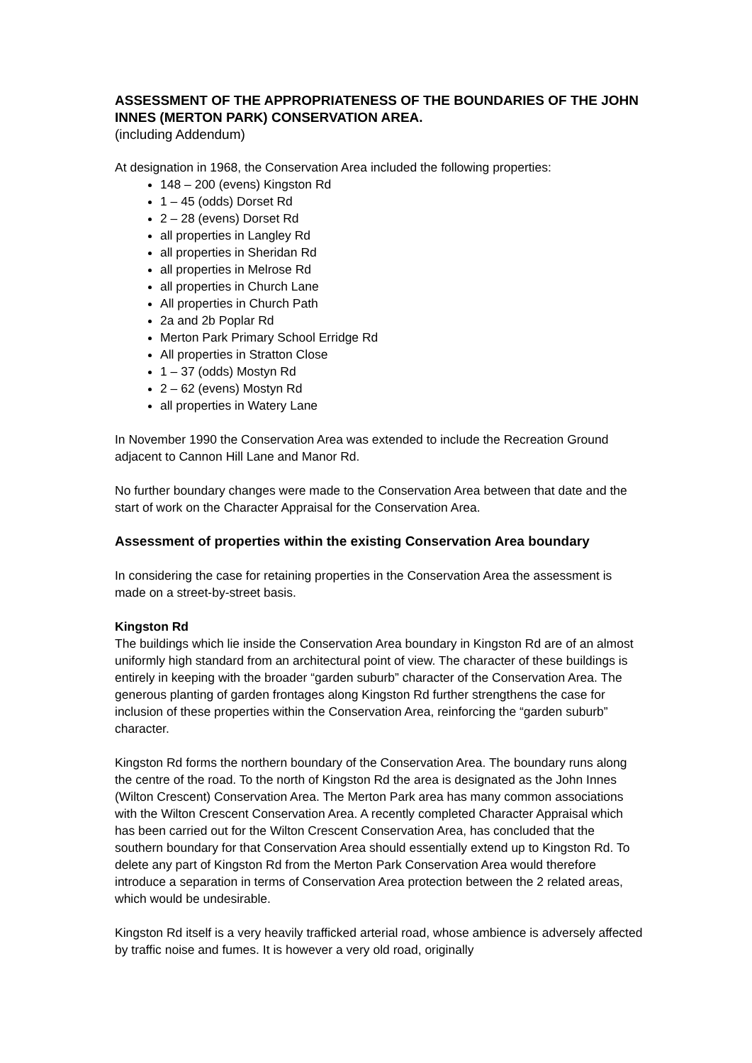ASSESSMENT OF THE APPROPRIATENESS OF THE BOUNDARIES OF THE JOHN INNES (MERTON PARK) CONSERVATION AREA.
(including Addendum)
At designation in 1968, the Conservation Area included the following properties:
148 – 200 (evens) Kingston Rd
1 – 45 (odds) Dorset Rd
2 – 28 (evens) Dorset Rd
all properties in Langley Rd
all properties in Sheridan Rd
all properties in Melrose Rd
all properties in Church Lane
All properties in Church Path
2a and 2b Poplar Rd
Merton Park Primary School Erridge Rd
All properties in Stratton Close
1 – 37 (odds) Mostyn Rd
2 – 62 (evens) Mostyn Rd
all properties in Watery Lane
In November 1990 the Conservation Area was extended to include the Recreation Ground adjacent to Cannon Hill Lane and Manor Rd.
No further boundary changes were made to the Conservation Area between that date and the start of work on the Character Appraisal for the Conservation Area.
Assessment of properties within the existing Conservation Area boundary
In considering the case for retaining properties in the Conservation Area the assessment is made on a street-by-street basis.
Kingston Rd
The buildings which lie inside the Conservation Area boundary in Kingston Rd are of an almost uniformly high standard from an architectural point of view. The character of these buildings is entirely in keeping with the broader “garden suburb” character of the Conservation Area. The generous planting of garden frontages along Kingston Rd further strengthens the case for inclusion of these properties within the Conservation Area, reinforcing the “garden suburb” character.
Kingston Rd forms the northern boundary of the Conservation Area. The boundary runs along the centre of the road. To the north of Kingston Rd the area is designated as the John Innes (Wilton Crescent) Conservation Area. The Merton Park area has many common associations with the Wilton Crescent Conservation Area. A recently completed Character Appraisal which has been carried out for the Wilton Crescent Conservation Area, has concluded that the southern boundary for that Conservation Area should essentially extend up to Kingston Rd. To delete any part of Kingston Rd from the Merton Park Conservation Area would therefore introduce a separation in terms of Conservation Area protection between the 2 related areas, which would be undesirable.
Kingston Rd itself is a very heavily trafficked arterial road, whose ambience is adversely affected by traffic noise and fumes. It is however a very old road, originally